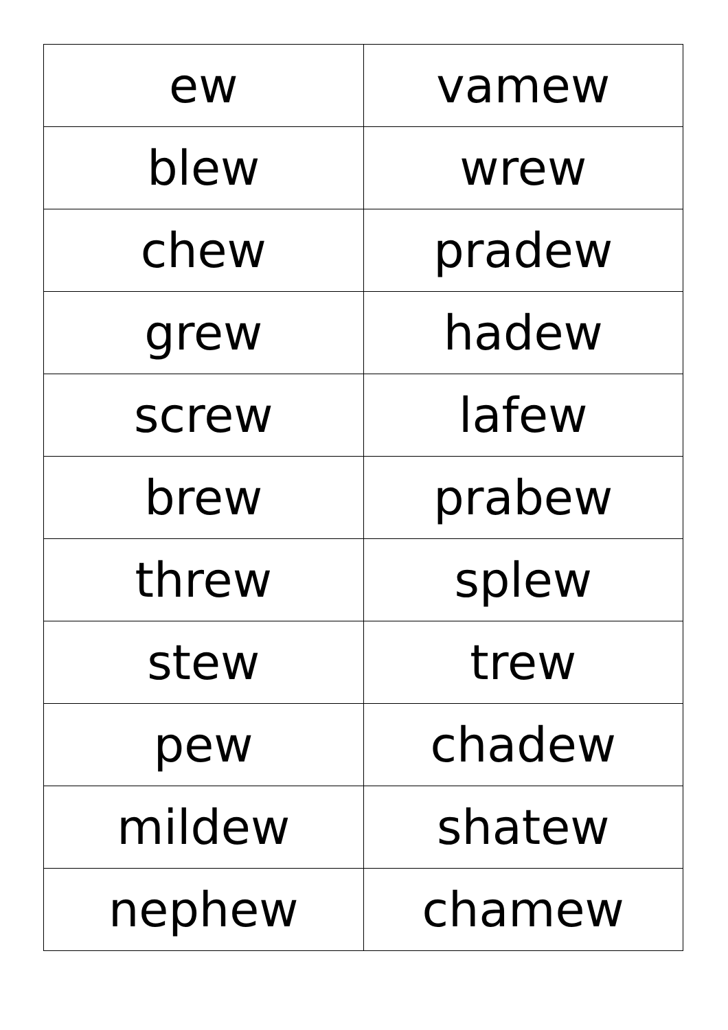| ew | vamew |
| blew | wrew |
| chew | pradew |
| grew | hadew |
| screw | lafew |
| brew | prabew |
| threw | splew |
| stew | trew |
| pew | chadew |
| mildew | shatew |
| nephew | chamew |